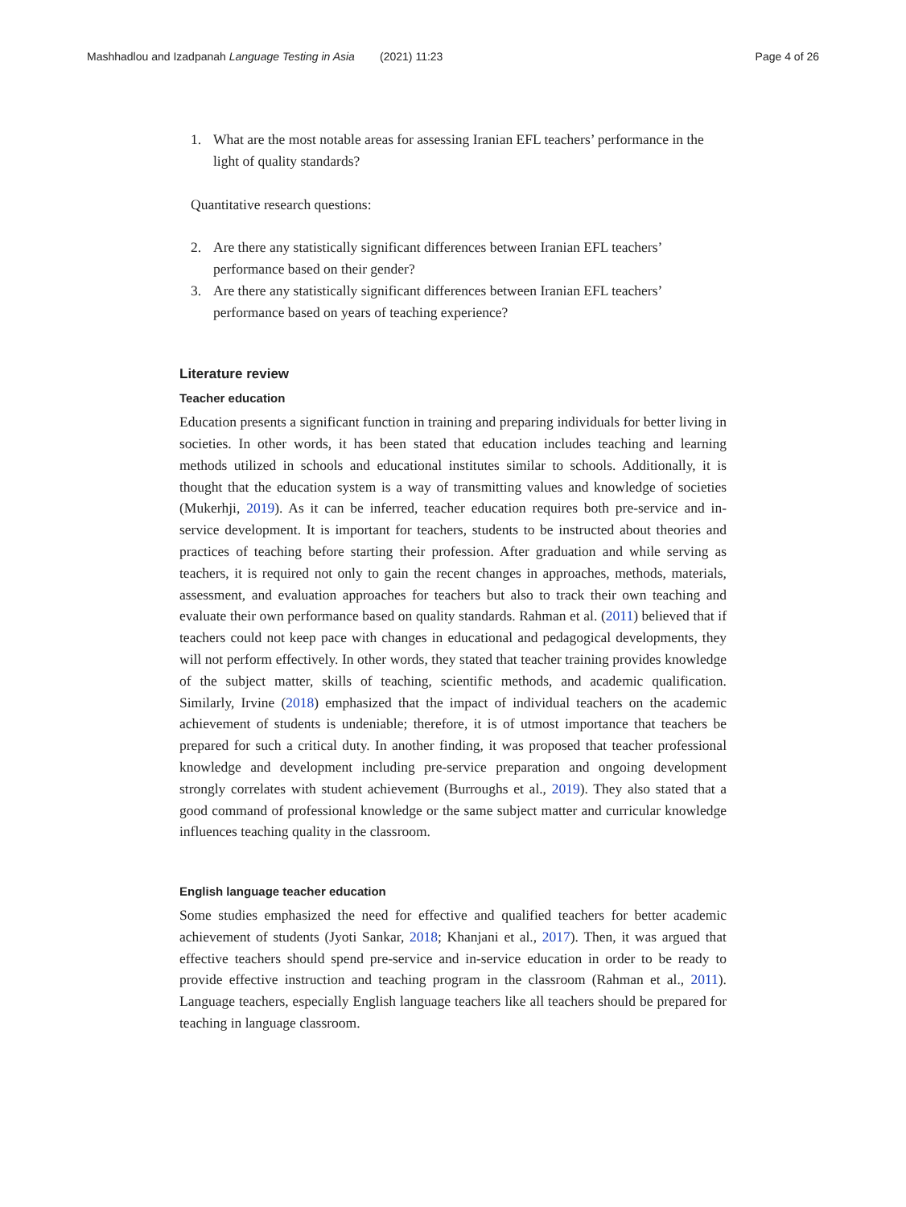Mashhadlou and Izadpanah Language Testing in Asia (2021) 11:23
Page 4 of 26
1. What are the most notable areas for assessing Iranian EFL teachers’ performance in the light of quality standards?
Quantitative research questions:
2. Are there any statistically significant differences between Iranian EFL teachers’ performance based on their gender?
3. Are there any statistically significant differences between Iranian EFL teachers’ performance based on years of teaching experience?
Literature review
Teacher education
Education presents a significant function in training and preparing individuals for better living in societies. In other words, it has been stated that education includes teaching and learning methods utilized in schools and educational institutes similar to schools. Additionally, it is thought that the education system is a way of transmitting values and knowledge of societies (Mukerhji, 2019). As it can be inferred, teacher education requires both pre-service and in-service development. It is important for teachers, students to be instructed about theories and practices of teaching before starting their profession. After graduation and while serving as teachers, it is required not only to gain the recent changes in approaches, methods, materials, assessment, and evaluation approaches for teachers but also to track their own teaching and evaluate their own performance based on quality standards. Rahman et al. (2011) believed that if teachers could not keep pace with changes in educational and pedagogical developments, they will not perform effectively. In other words, they stated that teacher training provides knowledge of the subject matter, skills of teaching, scientific methods, and academic qualification. Similarly, Irvine (2018) emphasized that the impact of individual teachers on the academic achievement of students is undeniable; therefore, it is of utmost importance that teachers be prepared for such a critical duty. In another finding, it was proposed that teacher professional knowledge and development including pre-service preparation and ongoing development strongly correlates with student achievement (Burroughs et al., 2019). They also stated that a good command of professional knowledge or the same subject matter and curricular knowledge influences teaching quality in the classroom.
English language teacher education
Some studies emphasized the need for effective and qualified teachers for better academic achievement of students (Jyoti Sankar, 2018; Khanjani et al., 2017). Then, it was argued that effective teachers should spend pre-service and in-service education in order to be ready to provide effective instruction and teaching program in the classroom (Rahman et al., 2011). Language teachers, especially English language teachers like all teachers should be prepared for teaching in language classroom.